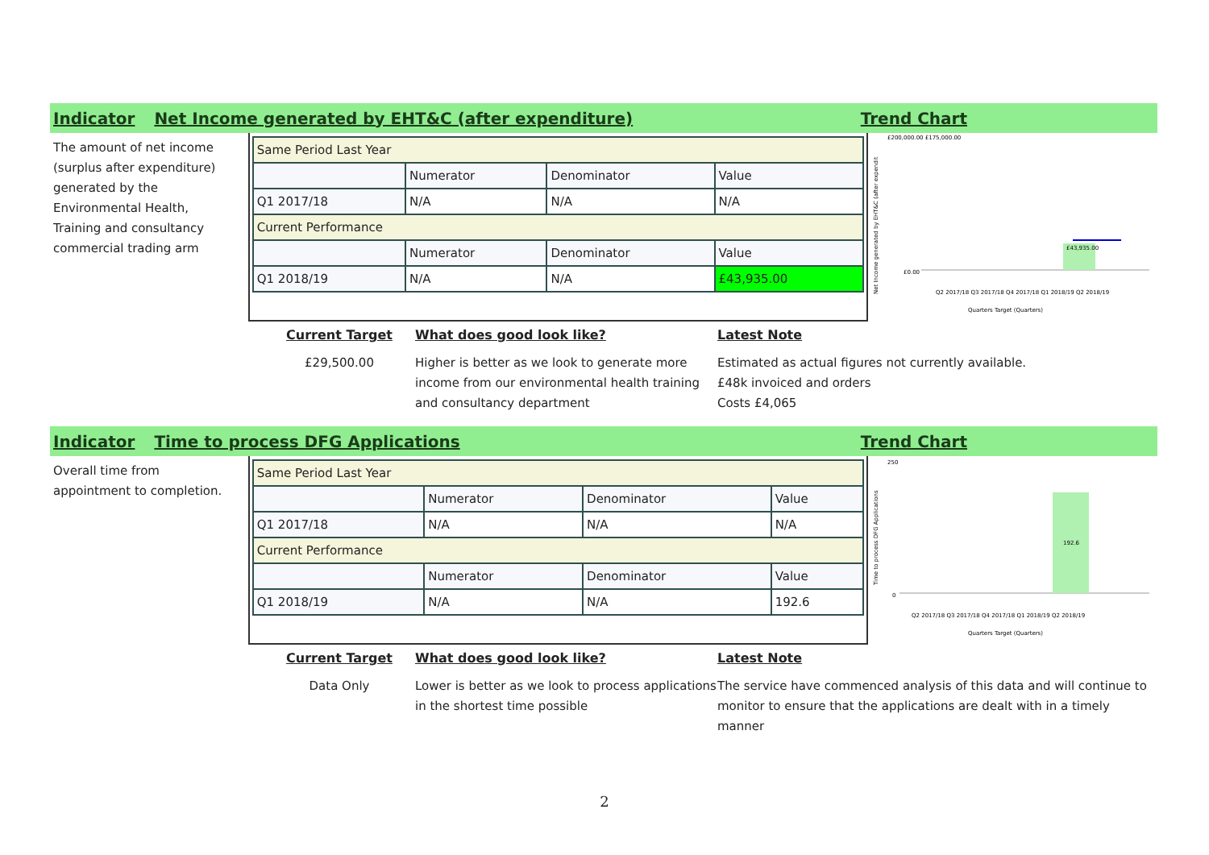Indicator Net Income generated by EHT&C (after expenditure) Trend Chart
The amount of net income (surplus after expenditure) generated by the Environmental Health, Training and consultancy commercial trading arm
| Same Period Last Year | | | |
| | Numerator | Denominator | Value |
| Q1 2017/18 | N/A | N/A | N/A |
| Current Performance | | | |
| | Numerator | Denominator | Value |
| Q1 2018/19 | N/A | N/A | £43,935.00 |
Net Income generated by EHT&C (after expendit
£200,000.00 £175,000.00
£0.00
£43,935.00
Q2 2017/18 Q3 2017/18 Q4 2017/18 Q1 2018/19 Q2 2018/19
Quarters Target (Quarters)
Current Target
£29,500.00
What does good look like?
Higher is better as we look to generate more income from our environmental health training and consultancy department
Latest Note
Estimated as actual figures not currently available.
£48k invoiced and orders
Costs £4,065
Indicator Time to process DFG Applications Trend Chart
Overall time from appointment to completion.
| Same Period Last Year | | | |
| | Numerator | Denominator | Value |
| Q1 2017/18 | N/A | N/A | N/A |
| Current Performance | | | |
| | Numerator | Denominator | Value |
| Q1 2018/19 | N/A | N/A | 192.6 |
Time to process DFG Applications
250
0
192.6
Q2 2017/18 Q3 2017/18 Q4 2017/18 Q1 2018/19 Q2 2018/19
Quarters Target (Quarters)
Current Target
Data Only
What does good look like?
Lower is better as we look to process applications in the shortest time possible
Latest Note
The service have commenced analysis of this data and will continue to monitor to ensure that the applications are dealt with in a timely manner
2